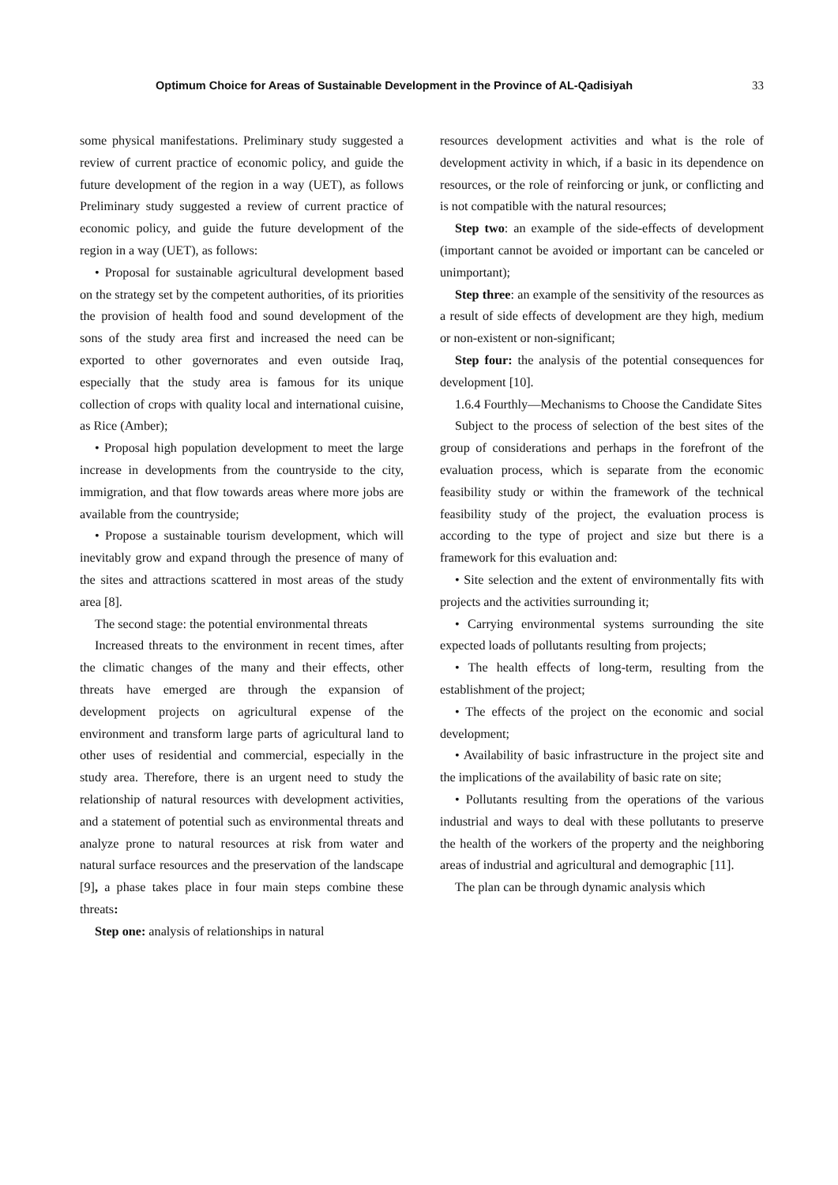Optimum Choice for Areas of Sustainable Development in the Province of AL-Qadisiyah 33
some physical manifestations. Preliminary study suggested a review of current practice of economic policy, and guide the future development of the region in a way (UET), as follows Preliminary study suggested a review of current practice of economic policy, and guide the future development of the region in a way (UET), as follows:
• Proposal for sustainable agricultural development based on the strategy set by the competent authorities, of its priorities the provision of health food and sound development of the sons of the study area first and increased the need can be exported to other governorates and even outside Iraq, especially that the study area is famous for its unique collection of crops with quality local and international cuisine, as Rice (Amber);
• Proposal high population development to meet the large increase in developments from the countryside to the city, immigration, and that flow towards areas where more jobs are available from the countryside;
• Propose a sustainable tourism development, which will inevitably grow and expand through the presence of many of the sites and attractions scattered in most areas of the study area [8].
The second stage: the potential environmental threats
Increased threats to the environment in recent times, after the climatic changes of the many and their effects, other threats have emerged are through the expansion of development projects on agricultural expense of the environment and transform large parts of agricultural land to other uses of residential and commercial, especially in the study area. Therefore, there is an urgent need to study the relationship of natural resources with development activities, and a statement of potential such as environmental threats and analyze prone to natural resources at risk from water and natural surface resources and the preservation of the landscape [9], a phase takes place in four main steps combine these threats:
Step one: analysis of relationships in natural
resources development activities and what is the role of development activity in which, if a basic in its dependence on resources, or the role of reinforcing or junk, or conflicting and is not compatible with the natural resources;
Step two: an example of the side-effects of development (important cannot be avoided or important can be canceled or unimportant);
Step three: an example of the sensitivity of the resources as a result of side effects of development are they high, medium or non-existent or non-significant;
Step four: the analysis of the potential consequences for development [10].
1.6.4 Fourthly—Mechanisms to Choose the Candidate Sites
Subject to the process of selection of the best sites of the group of considerations and perhaps in the forefront of the evaluation process, which is separate from the economic feasibility study or within the framework of the technical feasibility study of the project, the evaluation process is according to the type of project and size but there is a framework for this evaluation and:
• Site selection and the extent of environmentally fits with projects and the activities surrounding it;
• Carrying environmental systems surrounding the site expected loads of pollutants resulting from projects;
• The health effects of long-term, resulting from the establishment of the project;
• The effects of the project on the economic and social development;
• Availability of basic infrastructure in the project site and the implications of the availability of basic rate on site;
• Pollutants resulting from the operations of the various industrial and ways to deal with these pollutants to preserve the health of the workers of the property and the neighboring areas of industrial and agricultural and demographic [11].
The plan can be through dynamic analysis which